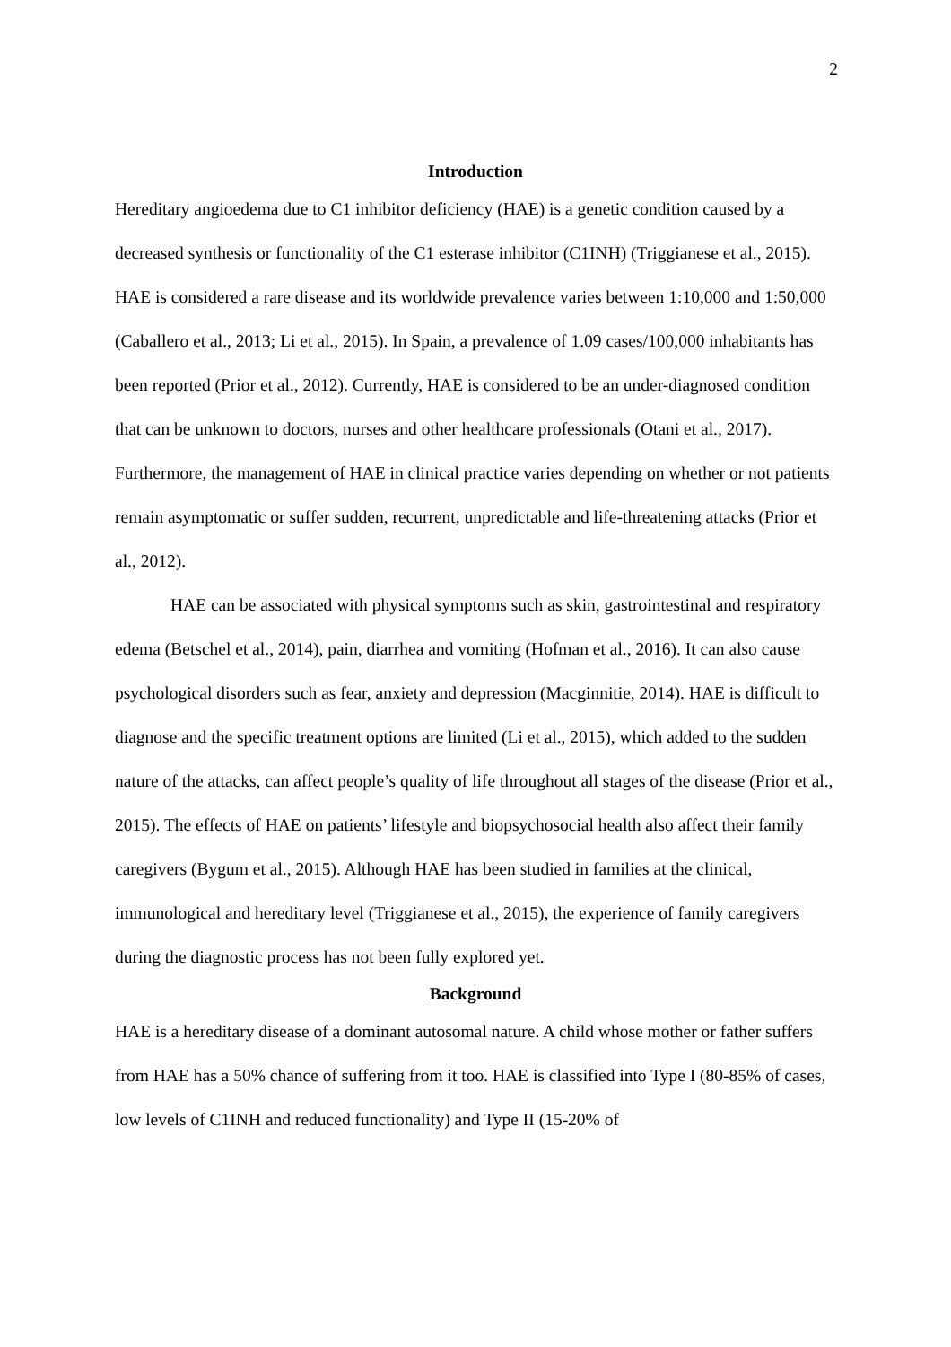2
Introduction
Hereditary angioedema due to C1 inhibitor deficiency (HAE) is a genetic condition caused by a decreased synthesis or functionality of the C1 esterase inhibitor (C1INH) (Triggianese et al., 2015). HAE is considered a rare disease and its worldwide prevalence varies between 1:10,000 and 1:50,000 (Caballero et al., 2013; Li et al., 2015). In Spain, a prevalence of 1.09 cases/100,000 inhabitants has been reported (Prior et al., 2012). Currently, HAE is considered to be an under-diagnosed condition that can be unknown to doctors, nurses and other healthcare professionals (Otani et al., 2017). Furthermore, the management of HAE in clinical practice varies depending on whether or not patients remain asymptomatic or suffer sudden, recurrent, unpredictable and life-threatening attacks (Prior et al., 2012).
HAE can be associated with physical symptoms such as skin, gastrointestinal and respiratory edema (Betschel et al., 2014), pain, diarrhea and vomiting (Hofman et al., 2016). It can also cause psychological disorders such as fear, anxiety and depression (Macginnitie, 2014). HAE is difficult to diagnose and the specific treatment options are limited (Li et al., 2015), which added to the sudden nature of the attacks, can affect people’s quality of life throughout all stages of the disease (Prior et al., 2015). The effects of HAE on patients’ lifestyle and biopsychosocial health also affect their family caregivers (Bygum et al., 2015). Although HAE has been studied in families at the clinical, immunological and hereditary level (Triggianese et al., 2015), the experience of family caregivers during the diagnostic process has not been fully explored yet.
Background
HAE is a hereditary disease of a dominant autosomal nature. A child whose mother or father suffers from HAE has a 50% chance of suffering from it too. HAE is classified into Type I (80-85% of cases, low levels of C1INH and reduced functionality) and Type II (15-20% of